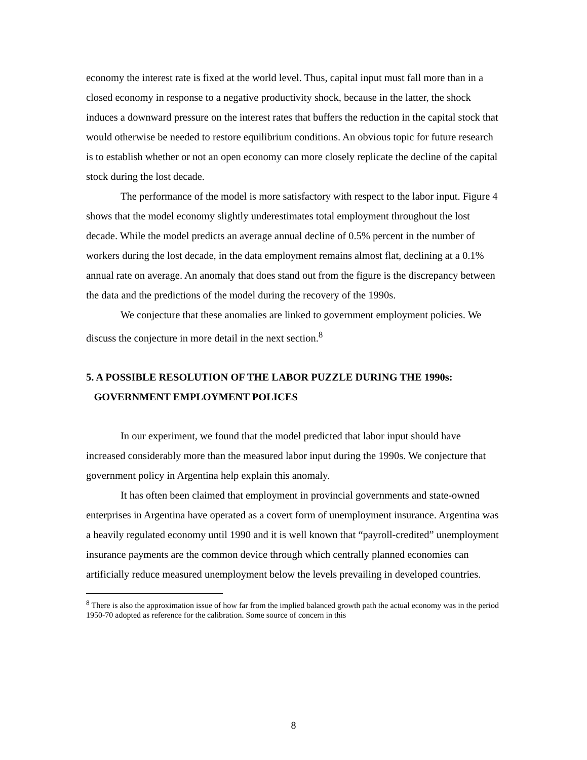economy the interest rate is fixed at the world level. Thus, capital input must fall more than in a closed economy in response to a negative productivity shock, because in the latter, the shock induces a downward pressure on the interest rates that buffers the reduction in the capital stock that would otherwise be needed to restore equilibrium conditions. An obvious topic for future research is to establish whether or not an open economy can more closely replicate the decline of the capital stock during the lost decade.
The performance of the model is more satisfactory with respect to the labor input. Figure 4 shows that the model economy slightly underestimates total employment throughout the lost decade. While the model predicts an average annual decline of 0.5% percent in the number of workers during the lost decade, in the data employment remains almost flat, declining at a 0.1% annual rate on average. An anomaly that does stand out from the figure is the discrepancy between the data and the predictions of the model during the recovery of the 1990s.
We conjecture that these anomalies are linked to government employment policies. We discuss the conjecture in more detail in the next section.<sup>8</sup>
5. A POSSIBLE RESOLUTION OF THE LABOR PUZZLE DURING THE 1990s:
GOVERNMENT EMPLOYMENT POLICES
In our experiment, we found that the model predicted that labor input should have increased considerably more than the measured labor input during the 1990s. We conjecture that government policy in Argentina help explain this anomaly.
It has often been claimed that employment in provincial governments and state-owned enterprises in Argentina have operated as a covert form of unemployment insurance. Argentina was a heavily regulated economy until 1990 and it is well known that “payroll-credited” unemployment insurance payments are the common device through which centrally planned economies can artificially reduce measured unemployment below the levels prevailing in developed countries.
<sup>8</sup> There is also the approximation issue of how far from the implied balanced growth path the actual economy was in the period 1950-70 adopted as reference for the calibration. Some source of concern in this
8